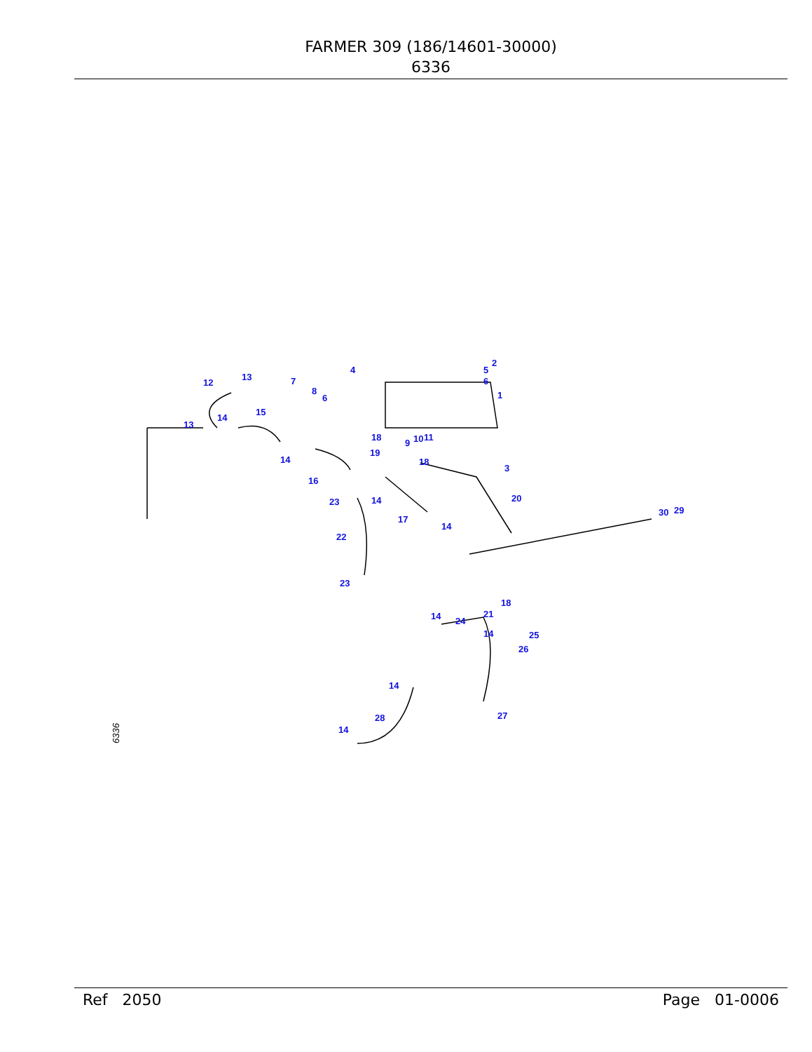FARMER 309 (186/14601-30000)
6336
2
5
6
1
4
7
8
6
12
13
15
14
13
14
16
18
9
10
11
19
18
3
14
23
17
20
14
22
30
29
23
14
24
21
18
25
14
26
14
28
14
27
6336
Ref 2050 Page 01-0006